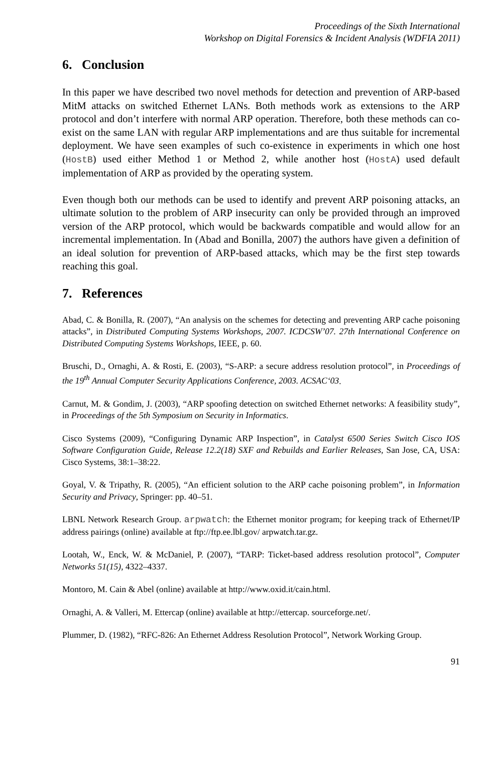Proceedings of the Sixth International
Workshop on Digital Forensics & Incident Analysis (WDFIA 2011)
6. Conclusion
In this paper we have described two novel methods for detection and prevention of ARP-based MitM attacks on switched Ethernet LANs. Both methods work as extensions to the ARP protocol and don’t interfere with normal ARP operation. Therefore, both these methods can co-exist on the same LAN with regular ARP implementations and are thus suitable for incremental deployment. We have seen examples of such co-existence in experiments in which one host (HostB) used either Method 1 or Method 2, while another host (HostA) used default implementation of ARP as provided by the operating system.
Even though both our methods can be used to identify and prevent ARP poisoning attacks, an ultimate solution to the problem of ARP insecurity can only be provided through an improved version of the ARP protocol, which would be backwards compatible and would allow for an incremental implementation. In (Abad and Bonilla, 2007) the authors have given a definition of an ideal solution for prevention of ARP-based attacks, which may be the first step towards reaching this goal.
7. References
Abad, C. & Bonilla, R. (2007), “An analysis on the schemes for detecting and preventing ARP cache poisoning attacks”, in Distributed Computing Systems Workshops, 2007. ICDCSW’07. 27th International Conference on Distributed Computing Systems Workshops, IEEE, p. 60.
Bruschi, D., Ornaghi, A. & Rosti, E. (2003), “S-ARP: a secure address resolution protocol”, in Proceedings of the 19<sup>th</sup> Annual Computer Security Applications Conference, 2003. ACSAC‘03.
Carnut, M. & Gondim, J. (2003), “ARP spoofing detection on switched Ethernet networks: A feasibility study”, in Proceedings of the 5th Symposium on Security in Informatics.
Cisco Systems (2009), “Configuring Dynamic ARP Inspection”, in Catalyst 6500 Series Switch Cisco IOS Software Configuration Guide, Release 12.2(18) SXF and Rebuilds and Earlier Releases, San Jose, CA, USA: Cisco Systems, 38:1–38:22.
Goyal, V. & Tripathy, R. (2005), “An efficient solution to the ARP cache poisoning problem”, in Information Security and Privacy, Springer: pp. 40–51.
LBNL Network Research Group. arpwatch: the Ethernet monitor program; for keeping track of Ethernet/IP address pairings (online) available at ftp://ftp.ee.lbl.gov/ arpwatch.tar.gz.
Lootah, W., Enck, W. & McDaniel, P. (2007), “TARP: Ticket-based address resolution protocol”, Computer Networks 51(15), 4322–4337.
Montoro, M. Cain & Abel (online) available at http://www.oxid.it/cain.html.
Ornaghi, A. & Valleri, M. Ettercap (online) available at http://ettercap. sourceforge.net/.
Plummer, D. (1982), “RFC-826: An Ethernet Address Resolution Protocol”, Network Working Group.
91